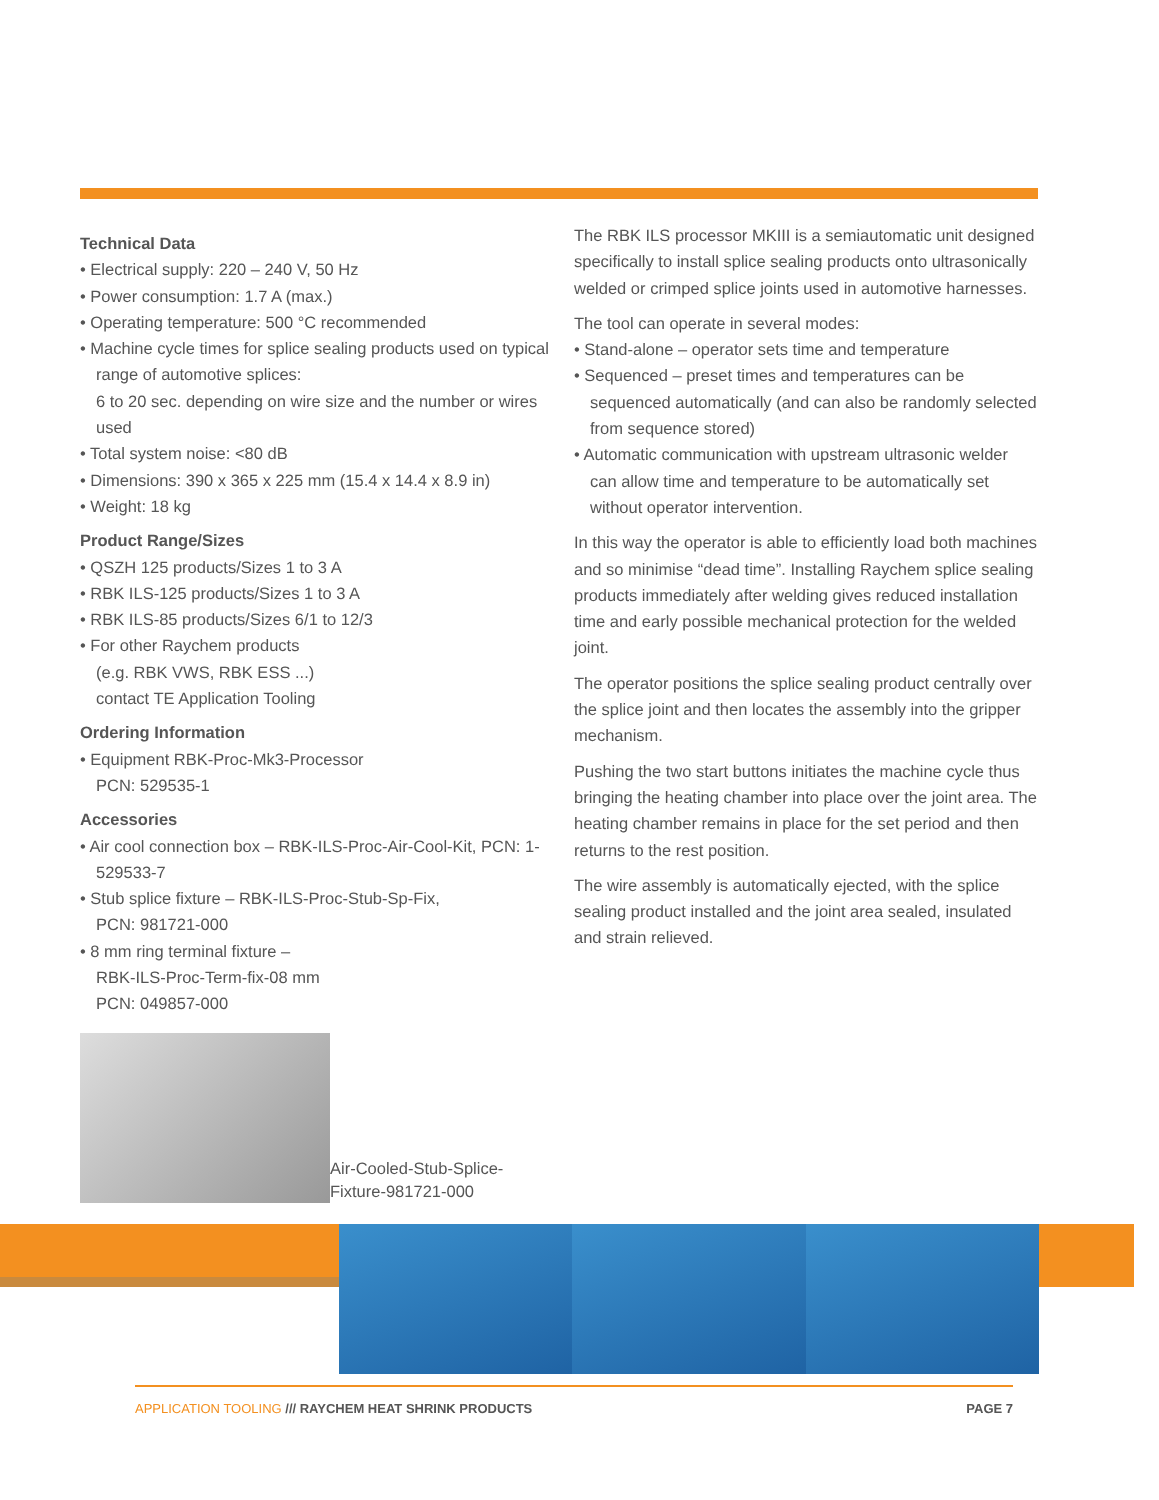Technical Data
• Electrical supply: 220 – 240 V, 50 Hz
• Power consumption: 1.7 A (max.)
• Operating temperature: 500 °C recommended
• Machine cycle times for splice sealing products used on typical range of automotive splices:
6 to 20 sec. depending on wire size and the number or wires used
• Total system noise: <80 dB
• Dimensions: 390 x 365 x 225 mm (15.4 x 14.4 x 8.9 in)
• Weight: 18 kg
Product Range/Sizes
• QSZH 125 products/Sizes 1 to 3 A
• RBK ILS-125 products/Sizes 1 to 3 A
• RBK ILS-85 products/Sizes 6/1 to 12/3
• For other Raychem products
(e.g. RBK VWS, RBK ESS ...)
contact TE Application Tooling
Ordering Information
• Equipment RBK-Proc-Mk3-Processor
PCN: 529535-1
Accessories
• Air cool connection box – RBK-ILS-Proc-Air-Cool-Kit, PCN: 1-529533-7
• Stub splice fixture – RBK-ILS-Proc-Stub-Sp-Fix,
PCN: 981721-000
• 8 mm ring terminal fixture –
RBK-ILS-Proc-Term-fix-08 mm
PCN: 049857-000
Air-Cooled-Stub-Splice-
Fixture-981721-000
The RBK ILS processor MKIII is a semiautomatic unit designed specifically to install splice sealing products onto ultrasonically welded or crimped splice joints used in automotive harnesses.
The tool can operate in several modes:
• Stand-alone – operator sets time and temperature
• Sequenced – preset times and temperatures can be sequenced automatically (and can also be randomly selected from sequence stored)
• Automatic communication with upstream ultrasonic welder can allow time and temperature to be automatically set without operator intervention.
In this way the operator is able to efficiently load both machines and so minimise “dead time”. Installing Raychem splice sealing products immediately after welding gives reduced installation time and early possible mechanical protection for the welded joint.
The operator positions the splice sealing product centrally over the splice joint and then locates the assembly into the gripper mechanism.
Pushing the two start buttons initiates the machine cycle thus bringing the heating chamber into place over the joint area. The heating chamber remains in place for the set period and then returns to the rest position.
The wire assembly is automatically ejected, with the splice sealing product installed and the joint area sealed, insulated and strain relieved.
APPLICATION TOOLING /// RAYCHEM HEAT SHRINK PRODUCTS PAGE 7